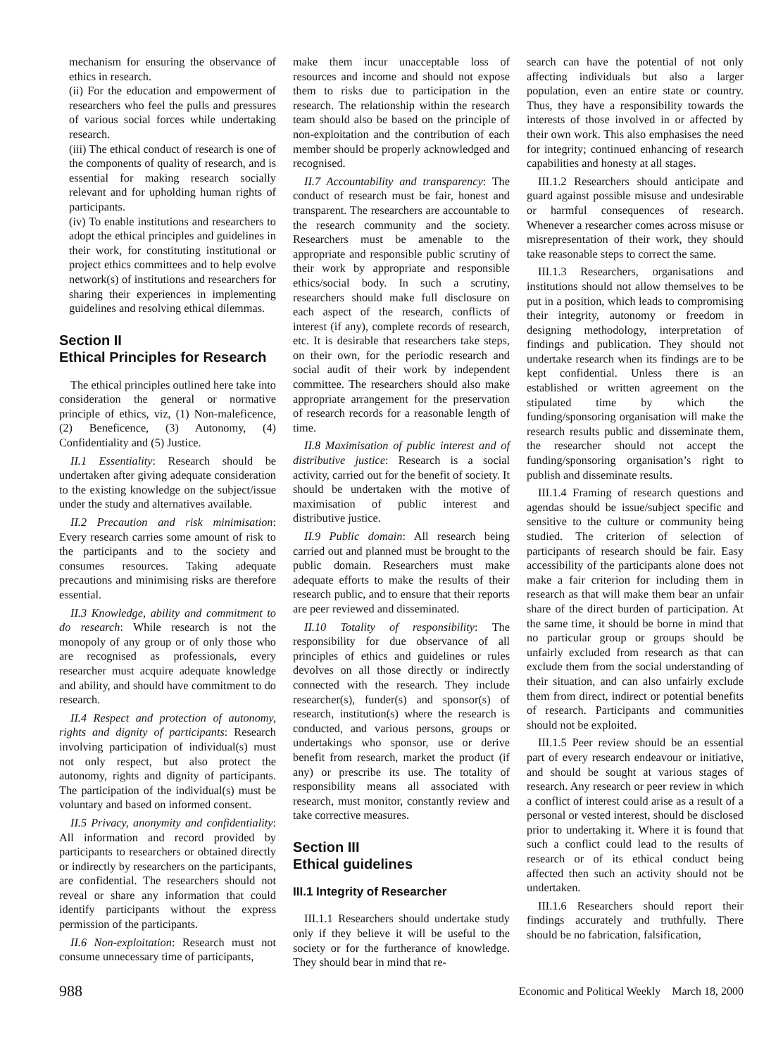mechanism for ensuring the observance of ethics in research.
(ii) For the education and empowerment of researchers who feel the pulls and pressures of various social forces while undertaking research.
(iii) The ethical conduct of research is one of the components of quality of research, and is essential for making research socially relevant and for upholding human rights of participants.
(iv) To enable institutions and researchers to adopt the ethical principles and guidelines in their work, for constituting institutional or project ethics committees and to help evolve network(s) of institutions and researchers for sharing their experiences in implementing guidelines and resolving ethical dilemmas.
Section II
Ethical Principles for Research
The ethical principles outlined here take into consideration the general or normative principle of ethics, viz, (1) Non-maleficence, (2) Beneficence, (3) Autonomy, (4) Confidentiality and (5) Justice.
II.1 Essentiality: Research should be undertaken after giving adequate consideration to the existing knowledge on the subject/issue under the study and alternatives available.
II.2 Precaution and risk minimisation: Every research carries some amount of risk to the participants and to the society and consumes resources. Taking adequate precautions and minimising risks are therefore essential.
II.3 Knowledge, ability and commitment to do research: While research is not the monopoly of any group or of only those who are recognised as professionals, every researcher must acquire adequate knowledge and ability, and should have commitment to do research.
II.4 Respect and protection of autonomy, rights and dignity of participants: Research involving participation of individual(s) must not only respect, but also protect the autonomy, rights and dignity of participants. The participation of the individual(s) must be voluntary and based on informed consent.
II.5 Privacy, anonymity and confidentiality: All information and record provided by participants to researchers or obtained directly or indirectly by researchers on the participants, are confidential. The researchers should not reveal or share any information that could identify participants without the express permission of the participants.
II.6 Non-exploitation: Research must not consume unnecessary time of participants,
make them incur unacceptable loss of resources and income and should not expose them to risks due to participation in the research. The relationship within the research team should also be based on the principle of non-exploitation and the contribution of each member should be properly acknowledged and recognised.
II.7 Accountability and transparency: The conduct of research must be fair, honest and transparent. The researchers are accountable to the research community and the society. Researchers must be amenable to the appropriate and responsible public scrutiny of their work by appropriate and responsible ethics/social body. In such a scrutiny, researchers should make full disclosure on each aspect of the research, conflicts of interest (if any), complete records of research, etc. It is desirable that researchers take steps, on their own, for the periodic research and social audit of their work by independent committee. The researchers should also make appropriate arrangement for the preservation of research records for a reasonable length of time.
II.8 Maximisation of public interest and of distributive justice: Research is a social activity, carried out for the benefit of society. It should be undertaken with the motive of maximisation of public interest and distributive justice.
II.9 Public domain: All research being carried out and planned must be brought to the public domain. Researchers must make adequate efforts to make the results of their research public, and to ensure that their reports are peer reviewed and disseminated.
II.10 Totality of responsibility: The responsibility for due observance of all principles of ethics and guidelines or rules devolves on all those directly or indirectly connected with the research. They include researcher(s), funder(s) and sponsor(s) of research, institution(s) where the research is conducted, and various persons, groups or undertakings who sponsor, use or derive benefit from research, market the product (if any) or prescribe its use. The totality of responsibility means all associated with research, must monitor, constantly review and take corrective measures.
Section III
Ethical guidelines
III.1 Integrity of Researcher
III.1.1 Researchers should undertake study only if they believe it will be useful to the society or for the furtherance of knowledge. They should bear in mind that re-
search can have the potential of not only affecting individuals but also a larger population, even an entire state or country. Thus, they have a responsibility towards the interests of those involved in or affected by their own work. This also emphasises the need for integrity; continued enhancing of research capabilities and honesty at all stages.
III.1.2 Researchers should anticipate and guard against possible misuse and undesirable or harmful consequences of research. Whenever a researcher comes across misuse or misrepresentation of their work, they should take reasonable steps to correct the same.
III.1.3 Researchers, organisations and institutions should not allow themselves to be put in a position, which leads to compromising their integrity, autonomy or freedom in designing methodology, interpretation of findings and publication. They should not undertake research when its findings are to be kept confidential. Unless there is an established or written agreement on the stipulated time by which the funding/sponsoring organisation will make the research results public and disseminate them, the researcher should not accept the funding/sponsoring organisation’s right to publish and disseminate results.
III.1.4 Framing of research questions and agendas should be issue/subject specific and sensitive to the culture or community being studied. The criterion of selection of participants of research should be fair. Easy accessibility of the participants alone does not make a fair criterion for including them in research as that will make them bear an unfair share of the direct burden of participation. At the same time, it should be borne in mind that no particular group or groups should be unfairly excluded from research as that can exclude them from the social understanding of their situation, and can also unfairly exclude them from direct, indirect or potential benefits of research. Participants and communities should not be exploited.
III.1.5 Peer review should be an essential part of every research endeavour or initiative, and should be sought at various stages of research. Any research or peer review in which a conflict of interest could arise as a result of a personal or vested interest, should be disclosed prior to undertaking it. Where it is found that such a conflict could lead to the results of research or of its ethical conduct being affected then such an activity should not be undertaken.
III.1.6 Researchers should report their findings accurately and truthfully. There should be no fabrication, falsification,
988 Economic and Political Weekly March 18, 2000